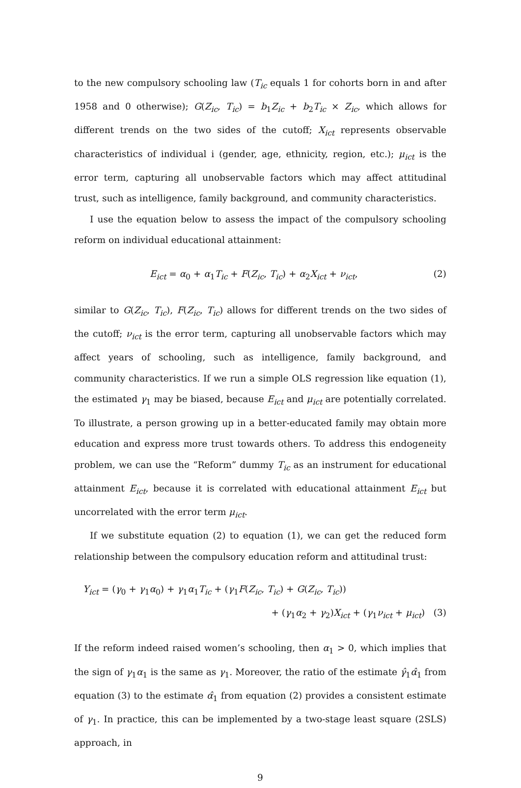to the new compulsory schooling law (T<sub>ic</sub> equals 1 for cohorts born in and after 1958 and 0 otherwise); G(Z<sub>ic</sub>, T<sub>ic</sub>) = b<sub>1</sub>Z<sub>ic</sub> + b<sub>2</sub>T<sub>ic</sub> × Z<sub>ic</sub>, which allows for different trends on the two sides of the cutoff; X<sub>ict</sub> represents observable characteristics of individual i (gender, age, ethnicity, region, etc.); μ<sub>ict</sub> is the error term, capturing all unobservable factors which may affect attitudinal trust, such as intelligence, family background, and community characteristics.
I use the equation below to assess the impact of the compulsory schooling reform on individual educational attainment:
E<sub>ict</sub> = α<sub>0</sub> + α<sub>1</sub>T<sub>ic</sub> + F(Z<sub>ic</sub>, T<sub>ic</sub>) + α<sub>2</sub>X<sub>ict</sub> + ν<sub>ict</sub>, (2)
similar to G(Z<sub>ic</sub>, T<sub>ic</sub>), F(Z<sub>ic</sub>, T<sub>ic</sub>) allows for different trends on the two sides of the cutoff; ν<sub>ict</sub> is the error term, capturing all unobservable factors which may affect years of schooling, such as intelligence, family background, and community characteristics. If we run a simple OLS regression like equation (1), the estimated γ<sub>1</sub> may be biased, because E<sub>ict</sub> and μ<sub>ict</sub> are potentially correlated. To illustrate, a person growing up in a better-educated family may obtain more education and express more trust towards others. To address this endogeneity problem, we can use the “Reform” dummy T<sub>ic</sub> as an instrument for educational attainment E<sub>ict</sub>, because it is correlated with educational attainment E<sub>ict</sub> but uncorrelated with the error term μ<sub>ict</sub>.
If we substitute equation (2) to equation (1), we can get the reduced form relationship between the compulsory education reform and attitudinal trust:
Y<sub>ict</sub> = (γ<sub>0</sub> + γ<sub>1</sub>α<sub>0</sub>) + γ<sub>1</sub>α<sub>1</sub>T<sub>ic</sub> + (γ<sub>1</sub>F(Z<sub>ic</sub>, T<sub>ic</sub>) + G(Z<sub>ic</sub>, T<sub>ic</sub>))
+ (γ<sub>1</sub>α<sub>2</sub> + γ<sub>2</sub>)X<sub>ict</sub> + (γ<sub>1</sub>ν<sub>ict</sub> + μ<sub>ict</sub>) (3)
If the reform indeed raised women’s schooling, then α<sub>1</sub> > 0, which implies that the sign of γ<sub>1</sub>α<sub>1</sub> is the same as γ<sub>1</sub>. Moreover, the ratio of the estimate γ̂<sub>1</sub>α̂<sub>1</sub> from equation (3) to the estimate α̂<sub>1</sub> from equation (2) provides a consistent estimate of γ<sub>1</sub>. In practice, this can be implemented by a two-stage least square (2SLS) approach, in
9